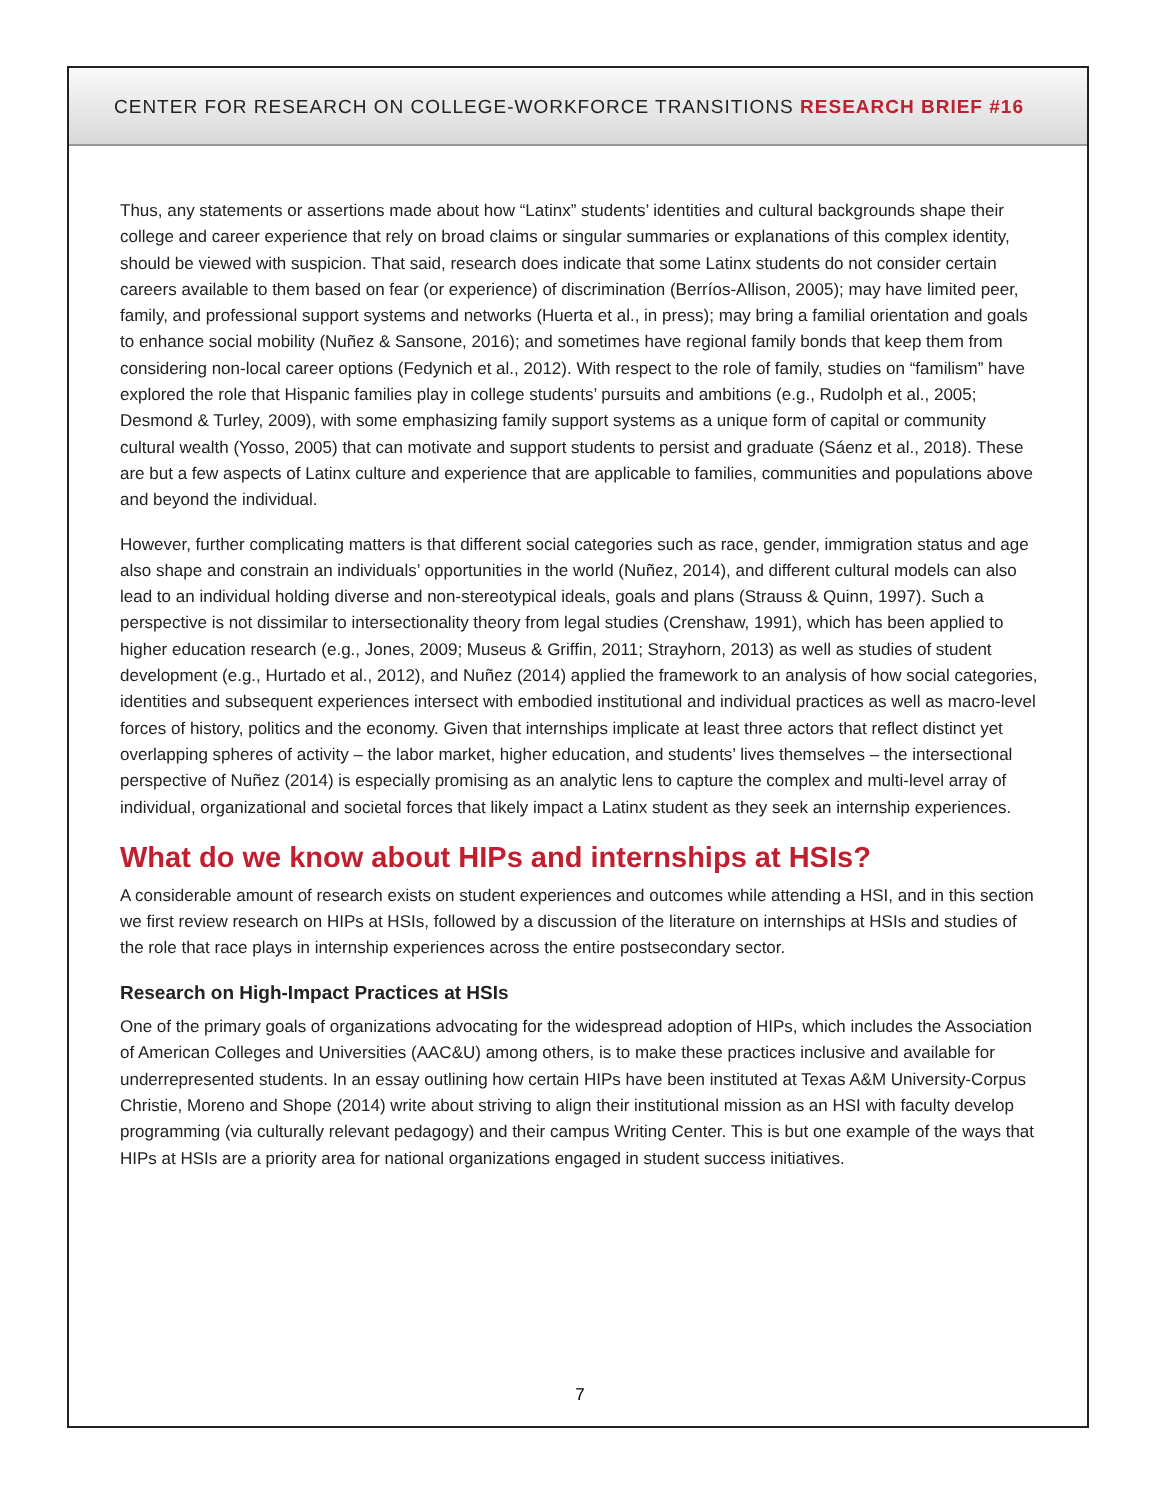CENTER FOR RESEARCH ON COLLEGE-WORKFORCE TRANSITIONS RESEARCH BRIEF #16
Thus, any statements or assertions made about how “Latinx” students’ identities and cultural backgrounds shape their college and career experience that rely on broad claims or singular summaries or explanations of this complex identity, should be viewed with suspicion. That said, research does indicate that some Latinx students do not consider certain careers available to them based on fear (or experience) of discrimination (Berríos-Allison, 2005); may have limited peer, family, and professional support systems and networks (Huerta et al., in press); may bring a familial orientation and goals to enhance social mobility (Nuñez & Sansone, 2016); and sometimes have regional family bonds that keep them from considering non-local career options (Fedynich et al., 2012). With respect to the role of family, studies on “familism” have explored the role that Hispanic families play in college students’ pursuits and ambitions (e.g., Rudolph et al., 2005; Desmond & Turley, 2009), with some emphasizing family support systems as a unique form of capital or community cultural wealth (Yosso, 2005) that can motivate and support students to persist and graduate (Sáenz et al., 2018). These are but a few aspects of Latinx culture and experience that are applicable to families, communities and populations above and beyond the individual.
However, further complicating matters is that different social categories such as race, gender, immigration status and age also shape and constrain an individuals’ opportunities in the world (Nuñez, 2014), and different cultural models can also lead to an individual holding diverse and non-stereotypical ideals, goals and plans (Strauss & Quinn, 1997). Such a perspective is not dissimilar to intersectionality theory from legal studies (Crenshaw, 1991), which has been applied to higher education research (e.g., Jones, 2009; Museus & Griffin, 2011; Strayhorn, 2013) as well as studies of student development (e.g., Hurtado et al., 2012), and Nuñez (2014) applied the framework to an analysis of how social categories, identities and subsequent experiences intersect with embodied institutional and individual practices as well as macro-level forces of history, politics and the economy. Given that internships implicate at least three actors that reflect distinct yet overlapping spheres of activity – the labor market, higher education, and students’ lives themselves – the intersectional perspective of Nuñez (2014) is especially promising as an analytic lens to capture the complex and multi-level array of individual, organizational and societal forces that likely impact a Latinx student as they seek an internship experiences.
What do we know about HIPs and internships at HSIs?
A considerable amount of research exists on student experiences and outcomes while attending a HSI, and in this section we first review research on HIPs at HSIs, followed by a discussion of the literature on internships at HSIs and studies of the role that race plays in internship experiences across the entire postsecondary sector.
Research on High-Impact Practices at HSIs
One of the primary goals of organizations advocating for the widespread adoption of HIPs, which includes the Association of American Colleges and Universities (AAC&U) among others, is to make these practices inclusive and available for underrepresented students. In an essay outlining how certain HIPs have been instituted at Texas A&M University-Corpus Christie, Moreno and Shope (2014) write about striving to align their institutional mission as an HSI with faculty develop programming (via culturally relevant pedagogy) and their campus Writing Center. This is but one example of the ways that HIPs at HSIs are a priority area for national organizations engaged in student success initiatives.
7